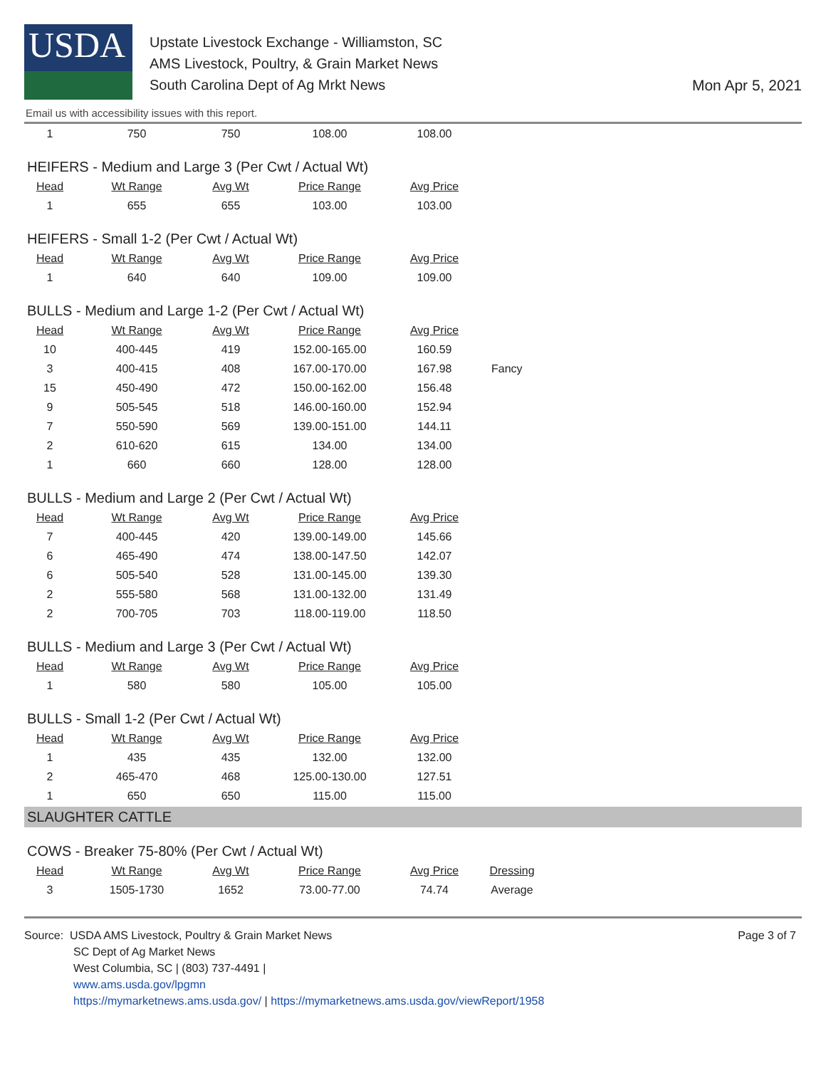USDA
Upstate Livestock Exchange - Williamston, SC
AMS Livestock, Poultry, & Grain Market News
South Carolina Dept of Ag Mrkt News
Mon Apr 5, 2021
Email us with accessibility issues with this report.
| 1 | 750 | 750 | 108.00 | 108.00 |
HEIFERS - Medium and Large 3 (Per Cwt / Actual Wt)
| Head | Wt Range | Avg Wt | Price Range | Avg Price |
| --- | --- | --- | --- | --- |
| 1 | 655 | 655 | 103.00 | 103.00 |
HEIFERS - Small 1-2 (Per Cwt / Actual Wt)
| Head | Wt Range | Avg Wt | Price Range | Avg Price |
| --- | --- | --- | --- | --- |
| 1 | 640 | 640 | 109.00 | 109.00 |
BULLS - Medium and Large 1-2 (Per Cwt / Actual Wt)
| Head | Wt Range | Avg Wt | Price Range | Avg Price | |
| --- | --- | --- | --- | --- | --- |
| 10 | 400-445 | 419 | 152.00-165.00 | 160.59 | |
| 3 | 400-415 | 408 | 167.00-170.00 | 167.98 | Fancy |
| 15 | 450-490 | 472 | 150.00-162.00 | 156.48 | |
| 9 | 505-545 | 518 | 146.00-160.00 | 152.94 | |
| 7 | 550-590 | 569 | 139.00-151.00 | 144.11 | |
| 2 | 610-620 | 615 | 134.00 | 134.00 | |
| 1 | 660 | 660 | 128.00 | 128.00 | |
BULLS - Medium and Large 2 (Per Cwt / Actual Wt)
| Head | Wt Range | Avg Wt | Price Range | Avg Price |
| --- | --- | --- | --- | --- |
| 7 | 400-445 | 420 | 139.00-149.00 | 145.66 |
| 6 | 465-490 | 474 | 138.00-147.50 | 142.07 |
| 6 | 505-540 | 528 | 131.00-145.00 | 139.30 |
| 2 | 555-580 | 568 | 131.00-132.00 | 131.49 |
| 2 | 700-705 | 703 | 118.00-119.00 | 118.50 |
BULLS - Medium and Large 3 (Per Cwt / Actual Wt)
| Head | Wt Range | Avg Wt | Price Range | Avg Price |
| --- | --- | --- | --- | --- |
| 1 | 580 | 580 | 105.00 | 105.00 |
BULLS - Small 1-2 (Per Cwt / Actual Wt)
| Head | Wt Range | Avg Wt | Price Range | Avg Price |
| --- | --- | --- | --- | --- |
| 1 | 435 | 435 | 132.00 | 132.00 |
| 2 | 465-470 | 468 | 125.00-130.00 | 127.51 |
| 1 | 650 | 650 | 115.00 | 115.00 |
SLAUGHTER CATTLE
COWS - Breaker 75-80% (Per Cwt / Actual Wt)
| Head | Wt Range | Avg Wt | Price Range | Avg Price | Dressing |
| --- | --- | --- | --- | --- | --- |
| 3 | 1505-1730 | 1652 | 73.00-77.00 | 74.74 | Average |
Source: USDA AMS Livestock, Poultry & Grain Market News
SC Dept of Ag Market News
West Columbia, SC | (803) 737-4491 |
www.ams.usda.gov/lpgmn
https://mymarketnews.ams.usda.gov/ | https://mymarketnews.ams.usda.gov/viewReport/1958
Page 3 of 7